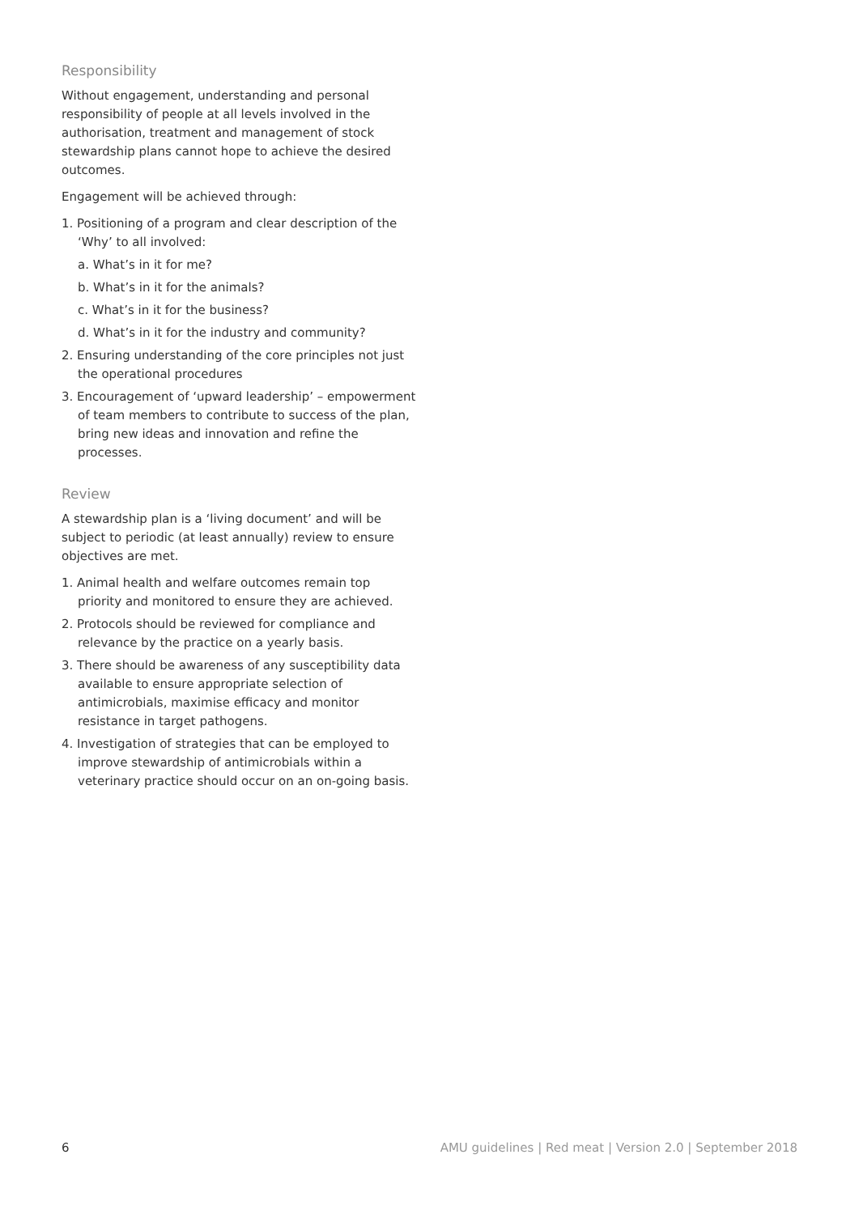Responsibility
Without engagement, understanding and personal responsibility of people at all levels involved in the authorisation, treatment and management of stock stewardship plans cannot hope to achieve the desired outcomes.
Engagement will be achieved through:
1. Positioning of a program and clear description of the ‘Why’ to all involved:
a. What’s in it for me?
b. What’s in it for the animals?
c. What’s in it for the business?
d. What’s in it for the industry and community?
2. Ensuring understanding of the core principles not just the operational procedures
3. Encouragement of ‘upward leadership’ – empowerment of team members to contribute to success of the plan, bring new ideas and innovation and refine the processes.
Review
A stewardship plan is a ‘living document’ and will be subject to periodic (at least annually) review to ensure objectives are met.
1. Animal health and welfare outcomes remain top priority and monitored to ensure they are achieved.
2. Protocols should be reviewed for compliance and relevance by the practice on a yearly basis.
3. There should be awareness of any susceptibility data available to ensure appropriate selection of antimicrobials, maximise efficacy and monitor resistance in target pathogens.
4. Investigation of strategies that can be employed to improve stewardship of antimicrobials within a veterinary practice should occur on an on-going basis.
6 AMU guidelines | Red meat | Version 2.0 | September 2018